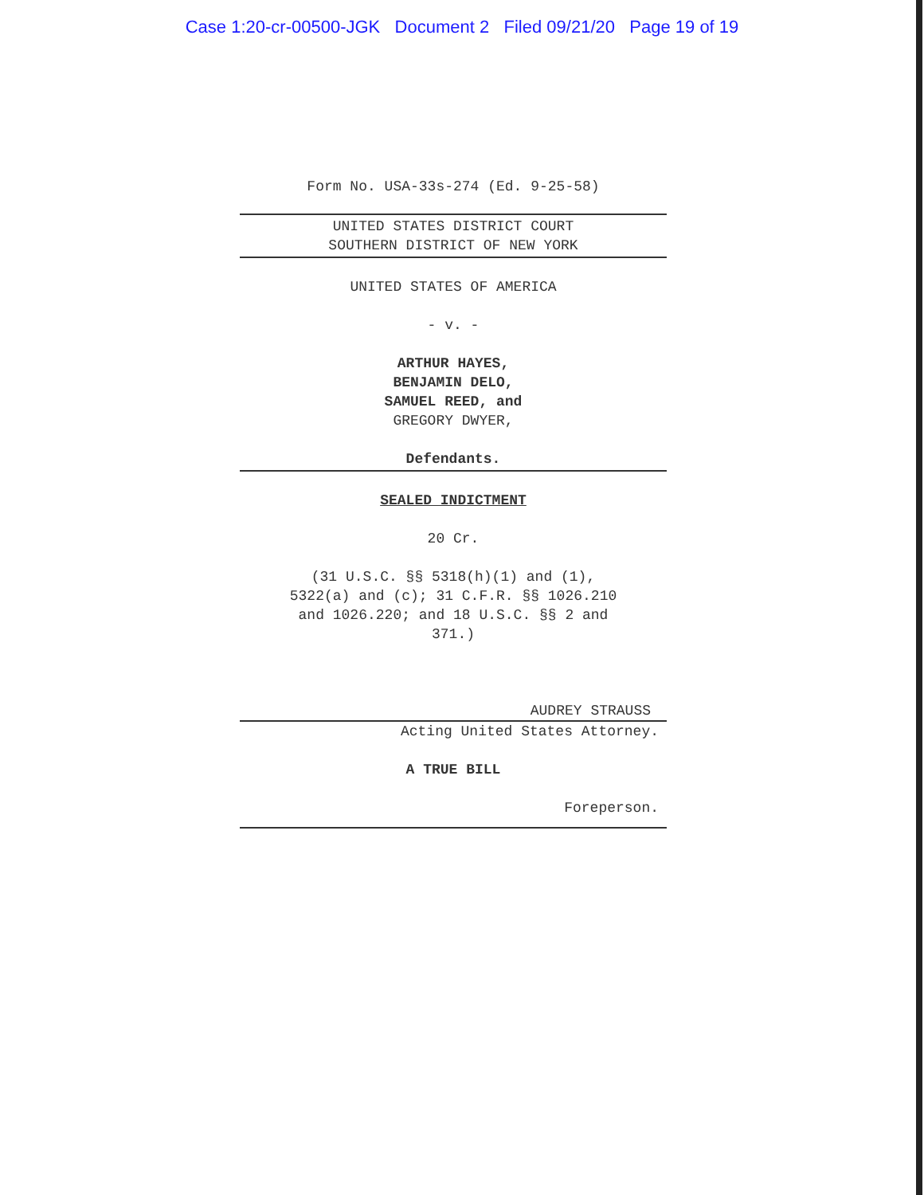Case 1:20-cr-00500-JGK Document 2 Filed 09/21/20 Page 19 of 19
Form No. USA-33s-274 (Ed. 9-25-58)
UNITED STATES DISTRICT COURT
SOUTHERN DISTRICT OF NEW YORK
UNITED STATES OF AMERICA
- v. -
ARTHUR HAYES,
BENJAMIN DELO,
SAMUEL REED, and
GREGORY DWYER,
Defendants.
SEALED INDICTMENT
20 Cr.
(31 U.S.C. §§ 5318(h)(1) and (1),
5322(a) and (c); 31 C.F.R. §§ 1026.210
and 1026.220; and 18 U.S.C. §§ 2 and
371.)
AUDREY STRAUSS
Acting United States Attorney.
A TRUE BILL
Foreperson.